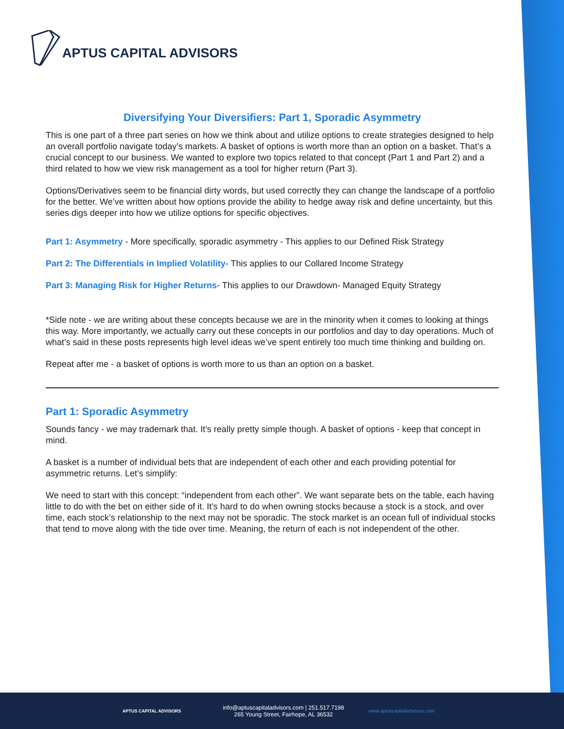APTUS CAPITAL ADVISORS
Diversifying Your Diversifiers: Part 1, Sporadic Asymmetry
This is one part of a three part series on how we think about and utilize options to create strategies designed to help an overall portfolio navigate today’s markets. A basket of options is worth more than an option on a basket. That’s a crucial concept to our business. We wanted to explore two topics related to that concept (Part 1 and Part 2) and a third related to how we view risk management as a tool for higher return (Part 3).
Options/Derivatives seem to be financial dirty words, but used correctly they can change the landscape of a portfolio for the better. We’ve written about how options provide the ability to hedge away risk and define uncertainty, but this series digs deeper into how we utilize options for specific objectives.
Part 1: Asymmetry - More specifically, sporadic asymmetry - This applies to our Defined Risk Strategy
Part 2: The Differentials in Implied Volatility- This applies to our Collared Income Strategy
Part 3: Managing Risk for Higher Returns- This applies to our Drawdown- Managed Equity Strategy
*Side note - we are writing about these concepts because we are in the minority when it comes to looking at things this way. More importantly, we actually carry out these concepts in our portfolios and day to day operations. Much of what’s said in these posts represents high level ideas we’ve spent entirely too much time thinking and building on.
Repeat after me - a basket of options is worth more to us than an option on a basket.
Part 1: Sporadic Asymmetry
Sounds fancy - we may trademark that. It’s really pretty simple though. A basket of options - keep that concept in mind.
A basket is a number of individual bets that are independent of each other and each providing potential for asymmetric returns. Let’s simplify:
We need to start with this concept: “independent from each other”. We want separate bets on the table, each having little to do with the bet on either side of it. It’s hard to do when owning stocks because a stock is a stock, and over time, each stock’s relationship to the next may not be sporadic. The stock market is an ocean full of individual stocks that tend to move along with the tide over time. Meaning, the return of each is not independent of the other.
APTUS CAPITAL ADVISORS
info@aptuscapitaladvisors.com | 251.517.7198
265 Young Street, Fairhope, AL 36532
www.aptuscapitaladvisors.com